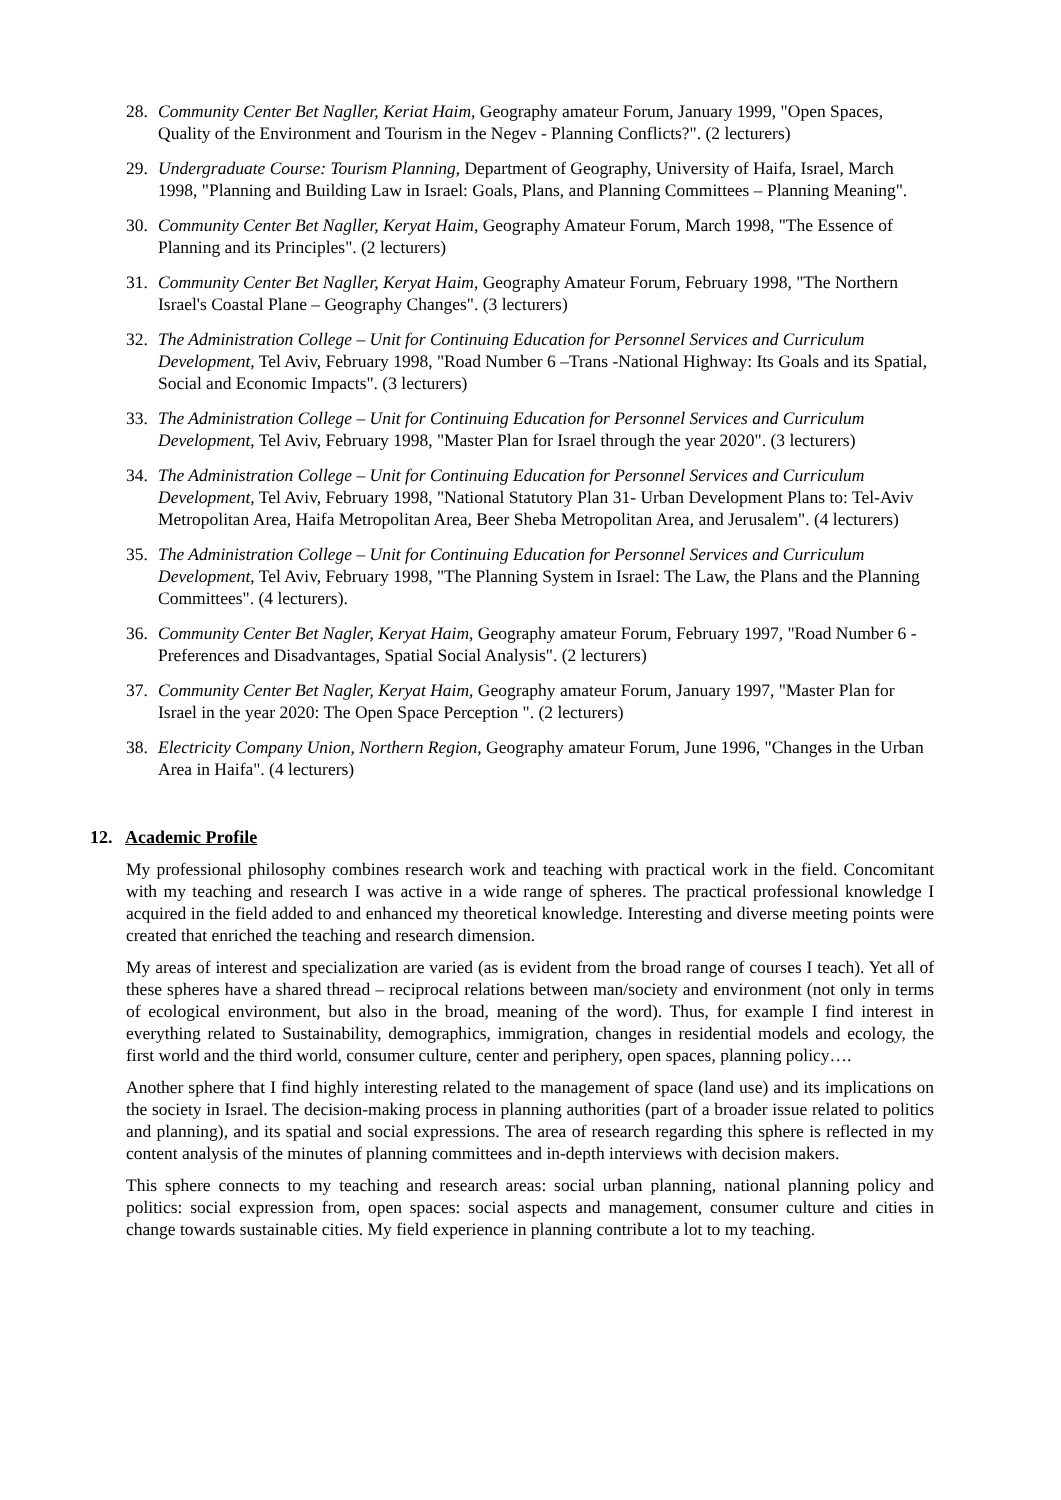28. Community Center Bet Nagller, Keriat Haim, Geography amateur Forum, January 1999, "Open Spaces, Quality of the Environment and Tourism in the Negev - Planning Conflicts?". (2 lecturers)
29. Undergraduate Course: Tourism Planning, Department of Geography, University of Haifa, Israel, March 1998, "Planning and Building Law in Israel: Goals, Plans, and Planning Committees – Planning Meaning".
30. Community Center Bet Nagller, Keryat Haim, Geography Amateur Forum, March 1998, "The Essence of Planning and its Principles". (2 lecturers)
31. Community Center Bet Nagller, Keryat Haim, Geography Amateur Forum, February 1998, "The Northern Israel's Coastal Plane – Geography Changes". (3 lecturers)
32. The Administration College – Unit for Continuing Education for Personnel Services and Curriculum Development, Tel Aviv, February 1998, "Road Number 6 –Trans -National Highway: Its Goals and its Spatial, Social and Economic Impacts". (3 lecturers)
33. The Administration College – Unit for Continuing Education for Personnel Services and Curriculum Development, Tel Aviv, February 1998, "Master Plan for Israel through the year 2020". (3 lecturers)
34. The Administration College – Unit for Continuing Education for Personnel Services and Curriculum Development, Tel Aviv, February 1998, "National Statutory Plan 31- Urban Development Plans to: Tel-Aviv Metropolitan Area, Haifa Metropolitan Area, Beer Sheba Metropolitan Area, and Jerusalem". (4 lecturers)
35. The Administration College – Unit for Continuing Education for Personnel Services and Curriculum Development, Tel Aviv, February 1998, "The Planning System in Israel: The Law, the Plans and the Planning Committees". (4 lecturers).
36. Community Center Bet Nagler, Keryat Haim, Geography amateur Forum, February 1997, "Road Number 6 - Preferences and Disadvantages, Spatial Social Analysis". (2 lecturers)
37. Community Center Bet Nagler, Keryat Haim, Geography amateur Forum, January 1997, "Master Plan for Israel in the year 2020: The Open Space Perception ". (2 lecturers)
38. Electricity Company Union, Northern Region, Geography amateur Forum, June 1996, "Changes in the Urban Area in Haifa". (4 lecturers)
12. Academic Profile
My professional philosophy combines research work and teaching with practical work in the field. Concomitant with my teaching and research I was active in a wide range of spheres. The practical professional knowledge I acquired in the field added to and enhanced my theoretical knowledge. Interesting and diverse meeting points were created that enriched the teaching and research dimension.
My areas of interest and specialization are varied (as is evident from the broad range of courses I teach). Yet all of these spheres have a shared thread – reciprocal relations between man/society and environment (not only in terms of ecological environment, but also in the broad, meaning of the word). Thus, for example I find interest in everything related to Sustainability, demographics, immigration, changes in residential models and ecology, the first world and the third world, consumer culture, center and periphery, open spaces, planning policy….
Another sphere that I find highly interesting related to the management of space (land use) and its implications on the society in Israel. The decision-making process in planning authorities (part of a broader issue related to politics and planning), and its spatial and social expressions. The area of research regarding this sphere is reflected in my content analysis of the minutes of planning committees and in-depth interviews with decision makers.
This sphere connects to my teaching and research areas: social urban planning, national planning policy and politics: social expression from, open spaces: social aspects and management, consumer culture and cities in change towards sustainable cities. My field experience in planning contribute a lot to my teaching.